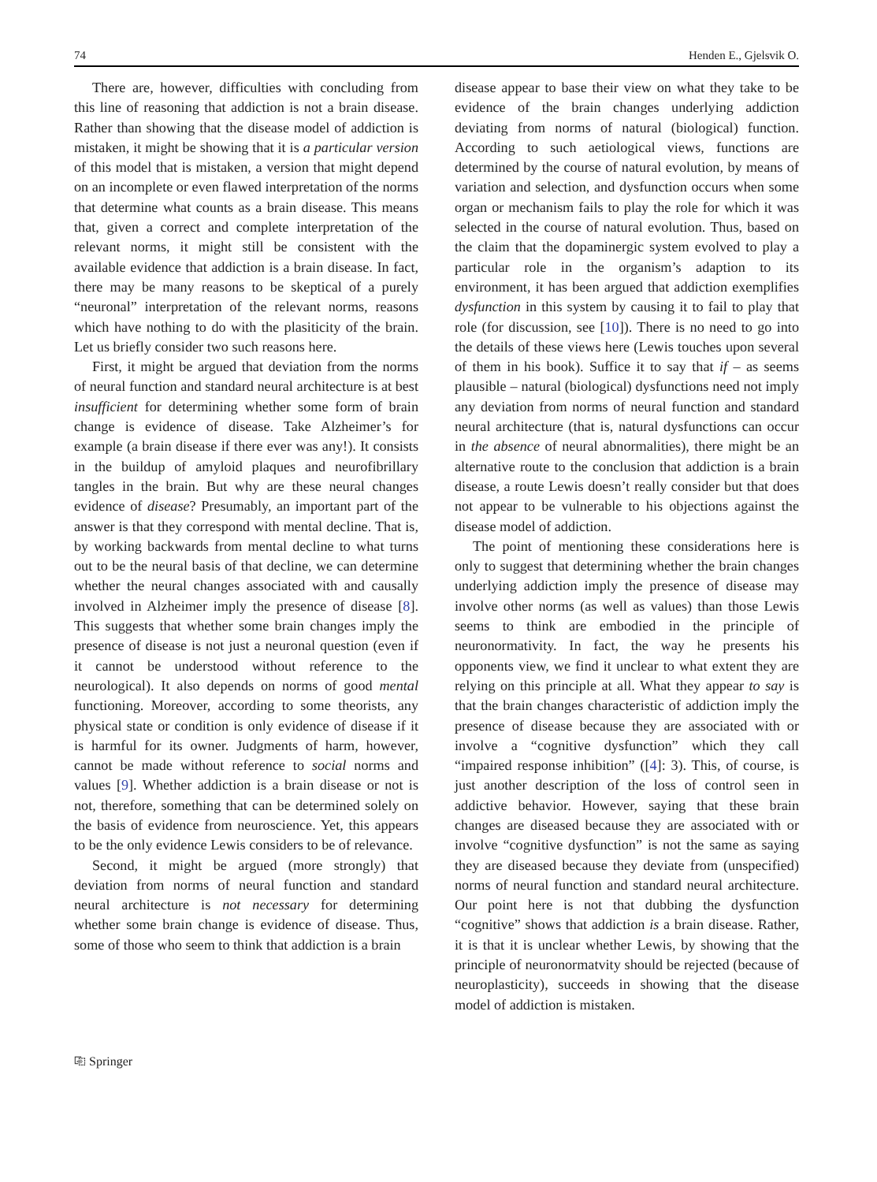74 Henden E., Gjelsvik O.
There are, however, difficulties with concluding from this line of reasoning that addiction is not a brain disease. Rather than showing that the disease model of addiction is mistaken, it might be showing that it is a particular version of this model that is mistaken, a version that might depend on an incomplete or even flawed interpretation of the norms that determine what counts as a brain disease. This means that, given a correct and complete interpretation of the relevant norms, it might still be consistent with the available evidence that addiction is a brain disease. In fact, there may be many reasons to be skeptical of a purely “neuronal” interpretation of the relevant norms, reasons which have nothing to do with the plasiticity of the brain. Let us briefly consider two such reasons here.
First, it might be argued that deviation from the norms of neural function and standard neural architecture is at best insufficient for determining whether some form of brain change is evidence of disease. Take Alzheimer’s for example (a brain disease if there ever was any!). It consists in the buildup of amyloid plaques and neurofibrillary tangles in the brain. But why are these neural changes evidence of disease? Presumably, an important part of the answer is that they correspond with mental decline. That is, by working backwards from mental decline to what turns out to be the neural basis of that decline, we can determine whether the neural changes associated with and causally involved in Alzheimer imply the presence of disease [8]. This suggests that whether some brain changes imply the presence of disease is not just a neuronal question (even if it cannot be understood without reference to the neurological). It also depends on norms of good mental functioning. Moreover, according to some theorists, any physical state or condition is only evidence of disease if it is harmful for its owner. Judgments of harm, however, cannot be made without reference to social norms and values [9]. Whether addiction is a brain disease or not is not, therefore, something that can be determined solely on the basis of evidence from neuroscience. Yet, this appears to be the only evidence Lewis considers to be of relevance.
Second, it might be argued (more strongly) that deviation from norms of neural function and standard neural architecture is not necessary for determining whether some brain change is evidence of disease. Thus, some of those who seem to think that addiction is a brain
disease appear to base their view on what they take to be evidence of the brain changes underlying addiction deviating from norms of natural (biological) function. According to such aetiological views, functions are determined by the course of natural evolution, by means of variation and selection, and dysfunction occurs when some organ or mechanism fails to play the role for which it was selected in the course of natural evolution. Thus, based on the claim that the dopaminergic system evolved to play a particular role in the organism’s adaption to its environment, it has been argued that addiction exemplifies dysfunction in this system by causing it to fail to play that role (for discussion, see [10]). There is no need to go into the details of these views here (Lewis touches upon several of them in his book). Suffice it to say that if – as seems plausible – natural (biological) dysfunctions need not imply any deviation from norms of neural function and standard neural architecture (that is, natural dysfunctions can occur in the absence of neural abnormalities), there might be an alternative route to the conclusion that addiction is a brain disease, a route Lewis doesn’t really consider but that does not appear to be vulnerable to his objections against the disease model of addiction.
The point of mentioning these considerations here is only to suggest that determining whether the brain changes underlying addiction imply the presence of disease may involve other norms (as well as values) than those Lewis seems to think are embodied in the principle of neuronormativity. In fact, the way he presents his opponents view, we find it unclear to what extent they are relying on this principle at all. What they appear to say is that the brain changes characteristic of addiction imply the presence of disease because they are associated with or involve a “cognitive dysfunction” which they call “impaired response inhibition” ([4]: 3). This, of course, is just another description of the loss of control seen in addictive behavior. However, saying that these brain changes are diseased because they are associated with or involve “cognitive dysfunction” is not the same as saying they are diseased because they deviate from (unspecified) norms of neural function and standard neural architecture. Our point here is not that dubbing the dysfunction “cognitive” shows that addiction is a brain disease. Rather, it is that it is unclear whether Lewis, by showing that the principle of neuronormatvity should be rejected (because of neuroplasticity), succeeds in showing that the disease model of addiction is mistaken.
⎘ Springer